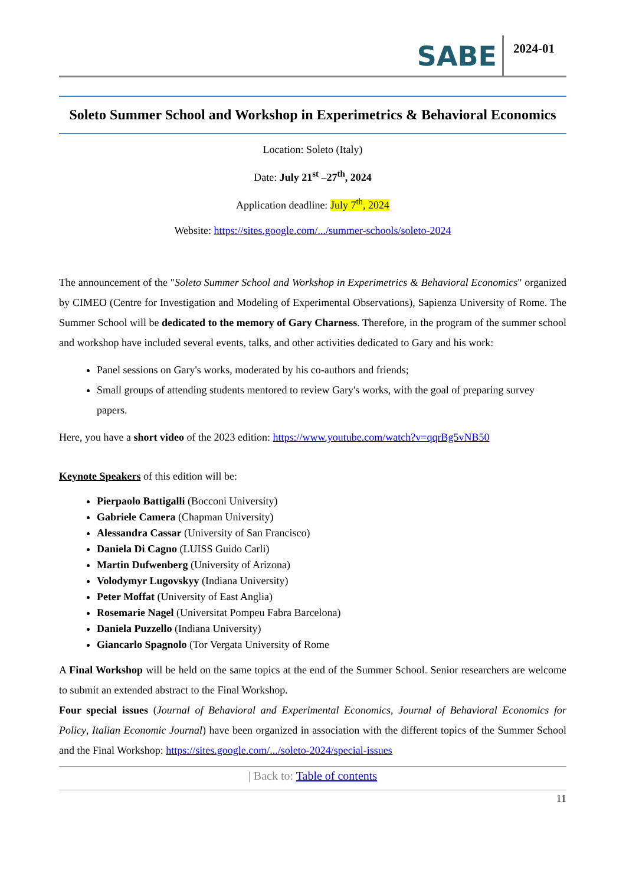SABE 2024-01
Soleto Summer School and Workshop in Experimetrics & Behavioral Economics
Location: Soleto (Italy)
Date: July 21<sup>st</sup> –27<sup>th</sup>, 2024
Application deadline: July 7<sup>th</sup>, 2024
Website: https://sites.google.com/.../summer-schools/soleto-2024
The announcement of the "Soleto Summer School and Workshop in Experimetrics & Behavioral Economics" organized by CIMEO (Centre for Investigation and Modeling of Experimental Observations), Sapienza University of Rome. The Summer School will be dedicated to the memory of Gary Charness. Therefore, in the program of the summer school and workshop have included several events, talks, and other activities dedicated to Gary and his work:
Panel sessions on Gary's works, moderated by his co-authors and friends;
Small groups of attending students mentored to review Gary's works, with the goal of preparing survey papers.
Here, you have a short video of the 2023 edition: https://www.youtube.com/watch?v=qqrBg5vNB50
Keynote Speakers of this edition will be:
Pierpaolo Battigalli (Bocconi University)
Gabriele Camera (Chapman University)
Alessandra Cassar (University of San Francisco)
Daniela Di Cagno (LUISS Guido Carli)
Martin Dufwenberg (University of Arizona)
Volodymyr Lugovskyy (Indiana University)
Peter Moffat (University of East Anglia)
Rosemarie Nagel (Universitat Pompeu Fabra Barcelona)
Daniela Puzzello (Indiana University)
Giancarlo Spagnolo (Tor Vergata University of Rome
A Final Workshop will be held on the same topics at the end of the Summer School. Senior researchers are welcome to submit an extended abstract to the Final Workshop.
Four special issues (Journal of Behavioral and Experimental Economics, Journal of Behavioral Economics for Policy, Italian Economic Journal) have been organized in association with the different topics of the Summer School and the Final Workshop: https://sites.google.com/.../soleto-2024/special-issues
| Back to: Table of contents
11